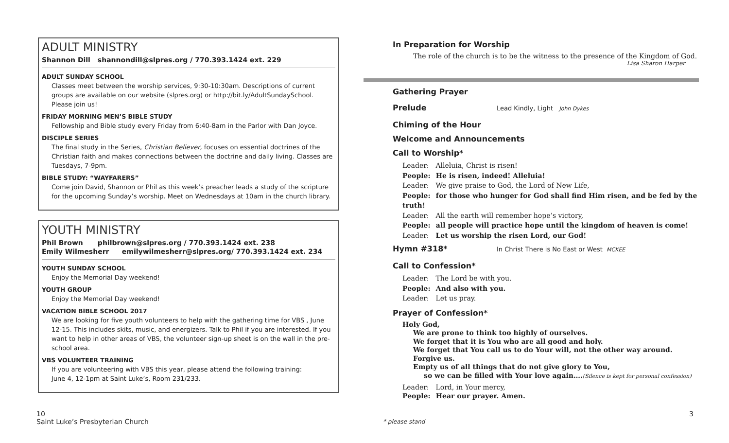ADULT MINISTRY
Shannon Dill shannondill@slpres.org / 770.393.1424 ext. 229
ADULT SUNDAY SCHOOL
Classes meet between the worship services, 9:30-10:30am. Descriptions of current groups are available on our website (slpres.org) or http://bit.ly/AdultSundaySchool. Please join us!
FRIDAY MORNING MEN’S BIBLE STUDY
Fellowship and Bible study every Friday from 6:40-8am in the Parlor with Dan Joyce.
DISCIPLE SERIES
The final study in the Series, Christian Believer, focuses on essential doctrines of the Christian faith and makes connections between the doctrine and daily living. Classes are Tuesdays, 7-9pm.
BIBLE STUDY: “WAYFARERS”
Come join David, Shannon or Phil as this week’s preacher leads a study of the scripture for the upcoming Sunday’s worship. Meet on Wednesdays at 10am in the church library.
YOUTH MINISTRY
Phil Brown philbrown@slpres.org / 770.393.1424 ext. 238
Emily Wilmesherr emilywilmesherr@slpres.org/ 770.393.1424 ext. 234
YOUTH SUNDAY SCHOOL
Enjoy the Memorial Day weekend!
YOUTH GROUP
Enjoy the Memorial Day weekend!
VACATION BIBLE SCHOOL 2017
We are looking for five youth volunteers to help with the gathering time for VBS , June 12-15. This includes skits, music, and energizers. Talk to Phil if you are interested. If you want to help in other areas of VBS, the volunteer sign-up sheet is on the wall in the pre-school area.
VBS VOLUNTEER TRAINING
If you are volunteering with VBS this year, please attend the following training:
June 4, 12-1pm at Saint Luke’s, Room 231/233.
In Preparation for Worship
The role of the church is to be the witness to the presence of the Kingdom of God.
Lisa Sharon Harper
Gathering Prayer
Prelude
Lead Kindly, Light John Dykes
Chiming of the Hour
Welcome and Announcements
Call to Worship*
Leader: Alleluia, Christ is risen!
People: He is risen, indeed! Alleluia!
Leader: We give praise to God, the Lord of New Life,
People: for those who hunger for God shall find Him risen, and be fed by the truth!
Leader: All the earth will remember hope’s victory,
People: all people will practice hope until the kingdom of heaven is come!
Leader: Let us worship the risen Lord, our God!
Hymn #318*
In Christ There is No East or West MCKEE
Call to Confession*
Leader: The Lord be with you.
People: And also with you.
Leader: Let us pray.
Prayer of Confession*
Holy God,
We are prone to think too highly of ourselves.
We forget that it is You who are all good and holy.
We forget that You call us to do Your will, not the other way around.
Forgive us.
Empty us of all things that do not give glory to You,
so we can be filled with Your love again….(Silence is kept for personal confession)
Leader: Lord, in Your mercy,
People: Hear our prayer. Amen.
10
Saint Luke’s Presbyterian Church
* please stand
3